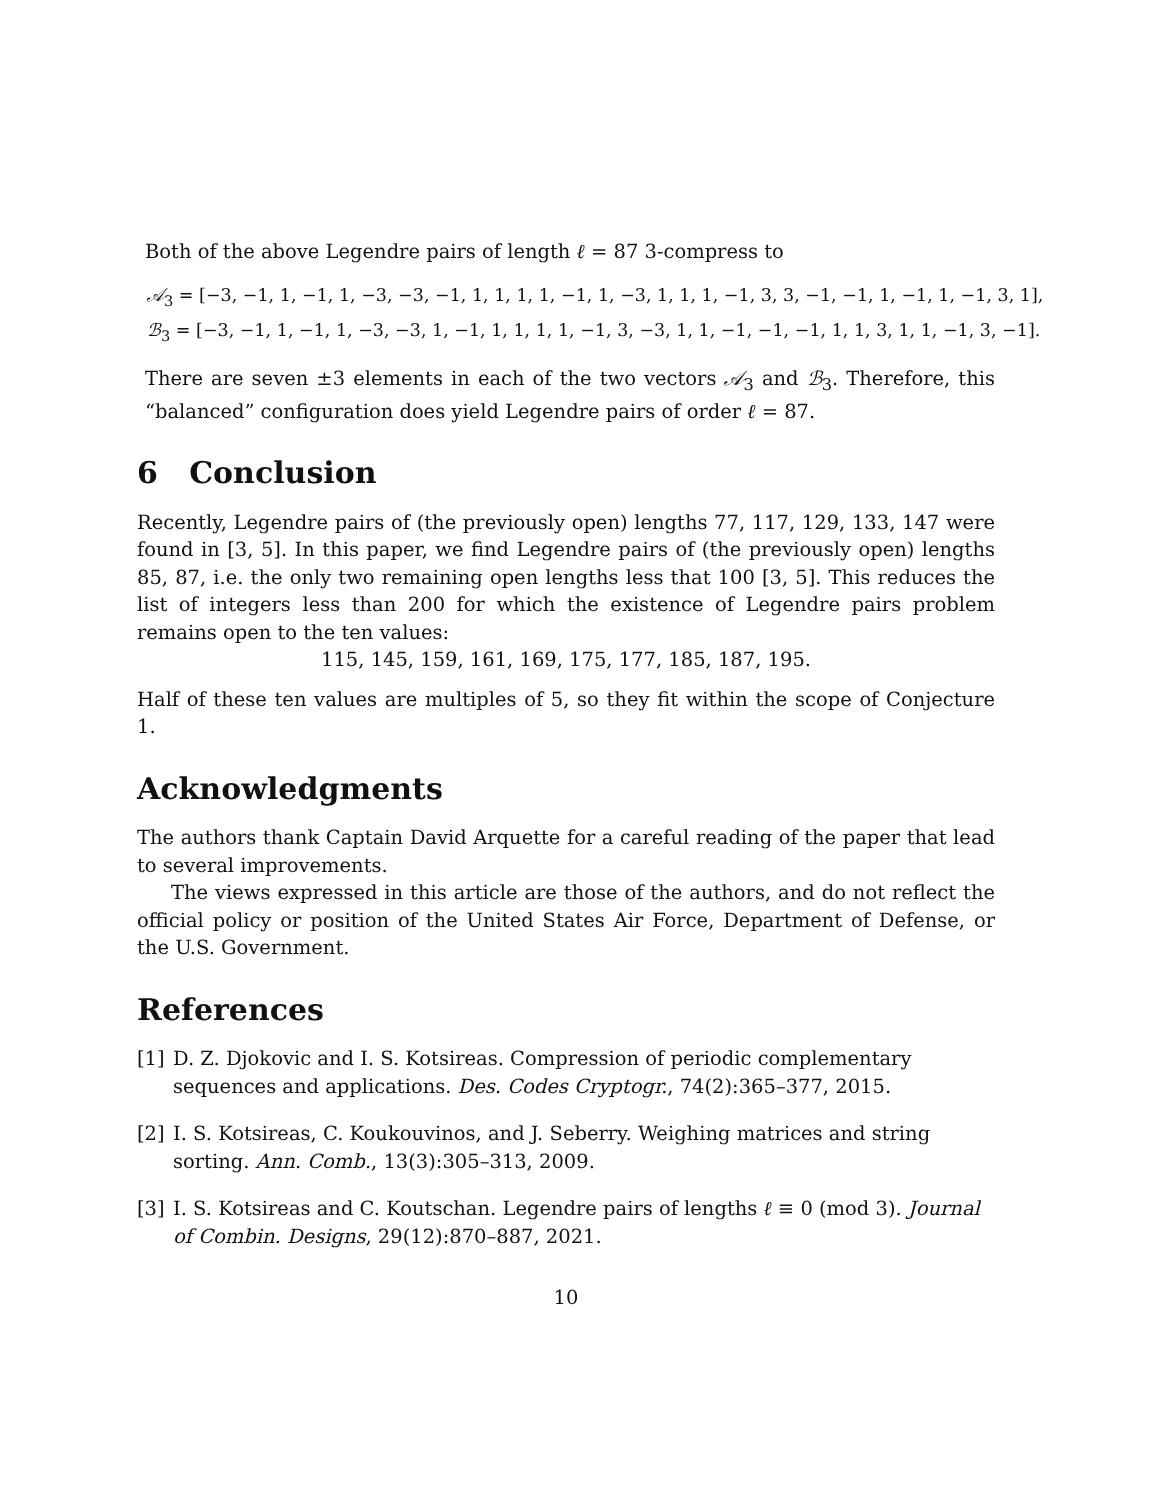Both of the above Legendre pairs of length ℓ = 87 3-compress to
𝒜<sub>3</sub> = [−3, −1, 1, −1, 1, −3, −3, −1, 1, 1, 1, 1, −1, 1, −3, 1, 1, 1, −1, 3, 3, −1, −1, 1, −1, 1, −1, 3, 1],
ℬ<sub>3</sub> = [−3, −1, 1, −1, 1, −3, −3, 1, −1, 1, 1, 1, 1, −1, 3, −3, 1, 1, −1, −1, −1, 1, 1, 3, 1, 1, −1, 3, −1].
There are seven ±3 elements in each of the two vectors 𝒜<sub>3</sub> and ℬ<sub>3</sub>. Therefore, this “balanced” configuration does yield Legendre pairs of order ℓ = 87.
6 Conclusion
Recently, Legendre pairs of (the previously open) lengths 77, 117, 129, 133, 147 were found in [3, 5]. In this paper, we find Legendre pairs of (the previously open) lengths 85, 87, i.e. the only two remaining open lengths less that 100 [3, 5]. This reduces the list of integers less than 200 for which the existence of Legendre pairs problem remains open to the ten values:
115, 145, 159, 161, 169, 175, 177, 185, 187, 195.
Half of these ten values are multiples of 5, so they fit within the scope of Conjecture 1.
Acknowledgments
The authors thank Captain David Arquette for a careful reading of the paper that lead to several improvements.
The views expressed in this article are those of the authors, and do not reflect the official policy or position of the United States Air Force, Department of Defense, or the U.S. Government.
References
[1] D. Z. Djokovic and I. S. Kotsireas. Compression of periodic complementary sequences and applications. Des. Codes Cryptogr., 74(2):365–377, 2015.
[2] I. S. Kotsireas, C. Koukouvinos, and J. Seberry. Weighing matrices and string sorting. Ann. Comb., 13(3):305–313, 2009.
[3] I. S. Kotsireas and C. Koutschan. Legendre pairs of lengths ℓ ≡ 0 (mod 3). Journal of Combin. Designs, 29(12):870–887, 2021.
10